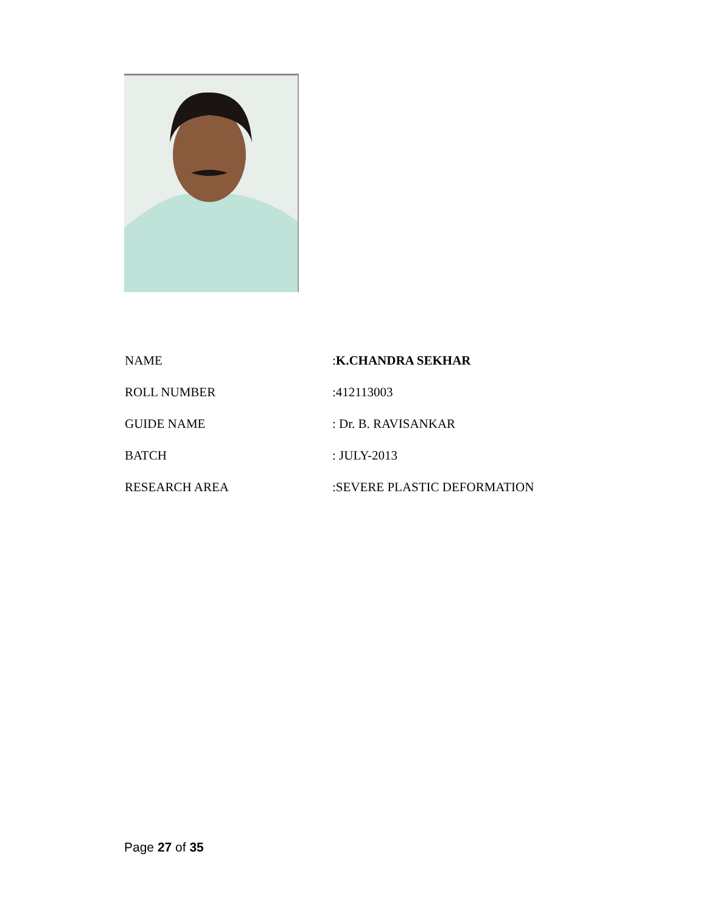NAME :K.CHANDRA SEKHAR
ROLL NUMBER :412113003
GUIDE NAME : Dr. B. RAVISANKAR
BATCH : JULY-2013
RESEARCH AREA :SEVERE PLASTIC DEFORMATION
Page 27 of 35